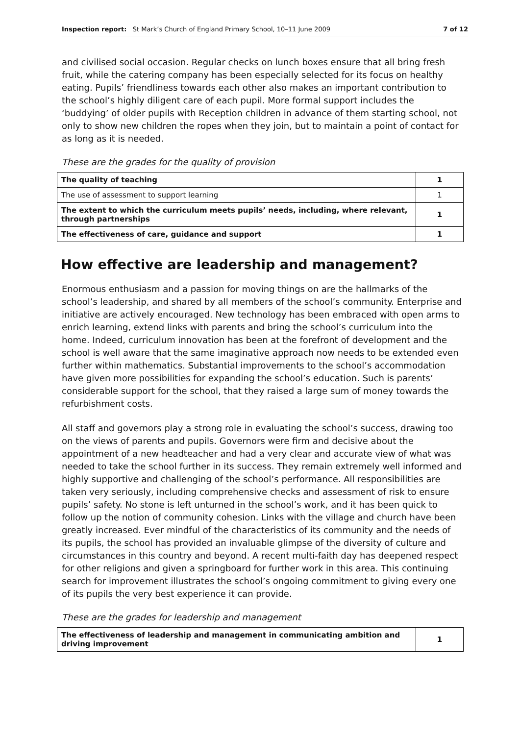Inspection report: St Mark’s Church of England Primary School, 10–11 June 2009 7 of 12
and civilised social occasion. Regular checks on lunch boxes ensure that all bring fresh fruit, while the catering company has been especially selected for its focus on healthy eating. Pupils’ friendliness towards each other also makes an important contribution to the school’s highly diligent care of each pupil. More formal support includes the ‘buddying’ of older pupils with Reception children in advance of them starting school, not only to show new children the ropes when they join, but to maintain a point of contact for as long as it is needed.
These are the grades for the quality of provision
| The quality of teaching | 1 |
| The use of assessment to support learning | 1 |
| The extent to which the curriculum meets pupils’ needs, including, where relevant, through partnerships | 1 |
| The effectiveness of care, guidance and support | 1 |
How effective are leadership and management?
Enormous enthusiasm and a passion for moving things on are the hallmarks of the school’s leadership, and shared by all members of the school’s community. Enterprise and initiative are actively encouraged. New technology has been embraced with open arms to enrich learning, extend links with parents and bring the school’s curriculum into the home. Indeed, curriculum innovation has been at the forefront of development and the school is well aware that the same imaginative approach now needs to be extended even further within mathematics. Substantial improvements to the school’s accommodation have given more possibilities for expanding the school’s education. Such is parents’ considerable support for the school, that they raised a large sum of money towards the refurbishment costs.
All staff and governors play a strong role in evaluating the school’s success, drawing too on the views of parents and pupils. Governors were firm and decisive about the appointment of a new headteacher and had a very clear and accurate view of what was needed to take the school further in its success. They remain extremely well informed and highly supportive and challenging of the school’s performance. All responsibilities are taken very seriously, including comprehensive checks and assessment of risk to ensure pupils’ safety. No stone is left unturned in the school’s work, and it has been quick to follow up the notion of community cohesion. Links with the village and church have been greatly increased. Ever mindful of the characteristics of its community and the needs of its pupils, the school has provided an invaluable glimpse of the diversity of culture and circumstances in this country and beyond. A recent multi-faith day has deepened respect for other religions and given a springboard for further work in this area. This continuing search for improvement illustrates the school’s ongoing commitment to giving every one of its pupils the very best experience it can provide.
These are the grades for leadership and management
| The effectiveness of leadership and management in communicating ambition and driving improvement | 1 |